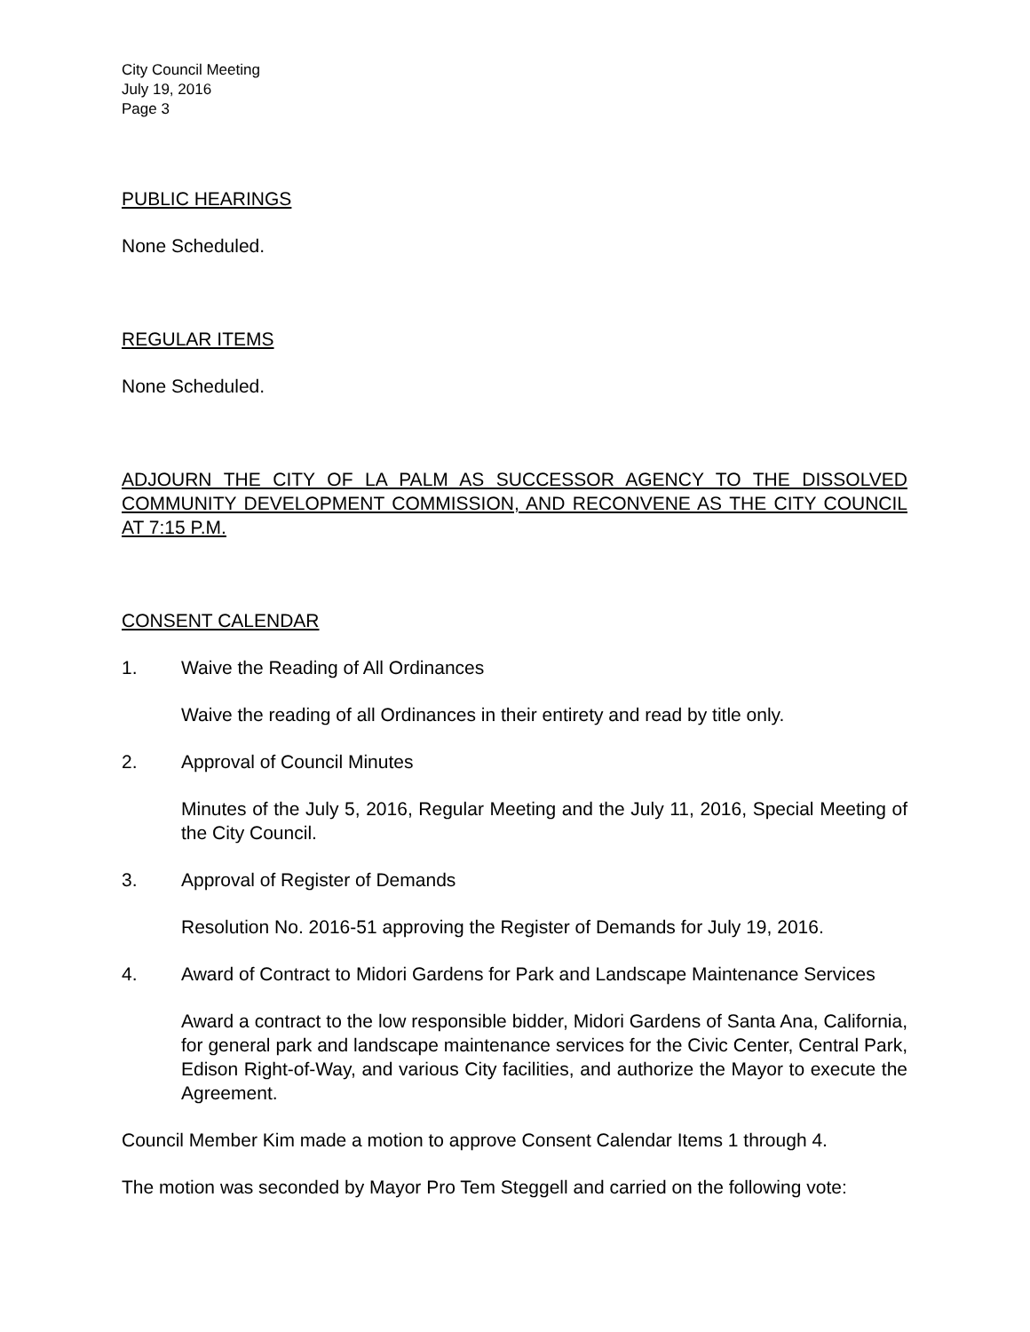City Council Meeting
July 19, 2016
Page 3
PUBLIC HEARINGS
None Scheduled.
REGULAR ITEMS
None Scheduled.
ADJOURN THE CITY OF LA PALM AS SUCCESSOR AGENCY TO THE DISSOLVED COMMUNITY DEVELOPMENT COMMISSION, AND RECONVENE AS THE CITY COUNCIL AT 7:15 P.M.
CONSENT CALENDAR
1. Waive the Reading of All Ordinances
Waive the reading of all Ordinances in their entirety and read by title only.
2. Approval of Council Minutes
Minutes of the July 5, 2016, Regular Meeting and the July 11, 2016, Special Meeting of the City Council.
3. Approval of Register of Demands
Resolution No. 2016-51 approving the Register of Demands for July 19, 2016.
4. Award of Contract to Midori Gardens for Park and Landscape Maintenance Services
Award a contract to the low responsible bidder, Midori Gardens of Santa Ana, California, for general park and landscape maintenance services for the Civic Center, Central Park, Edison Right-of-Way, and various City facilities, and authorize the Mayor to execute the Agreement.
Council Member Kim made a motion to approve Consent Calendar Items 1 through 4.
The motion was seconded by Mayor Pro Tem Steggell and carried on the following vote: